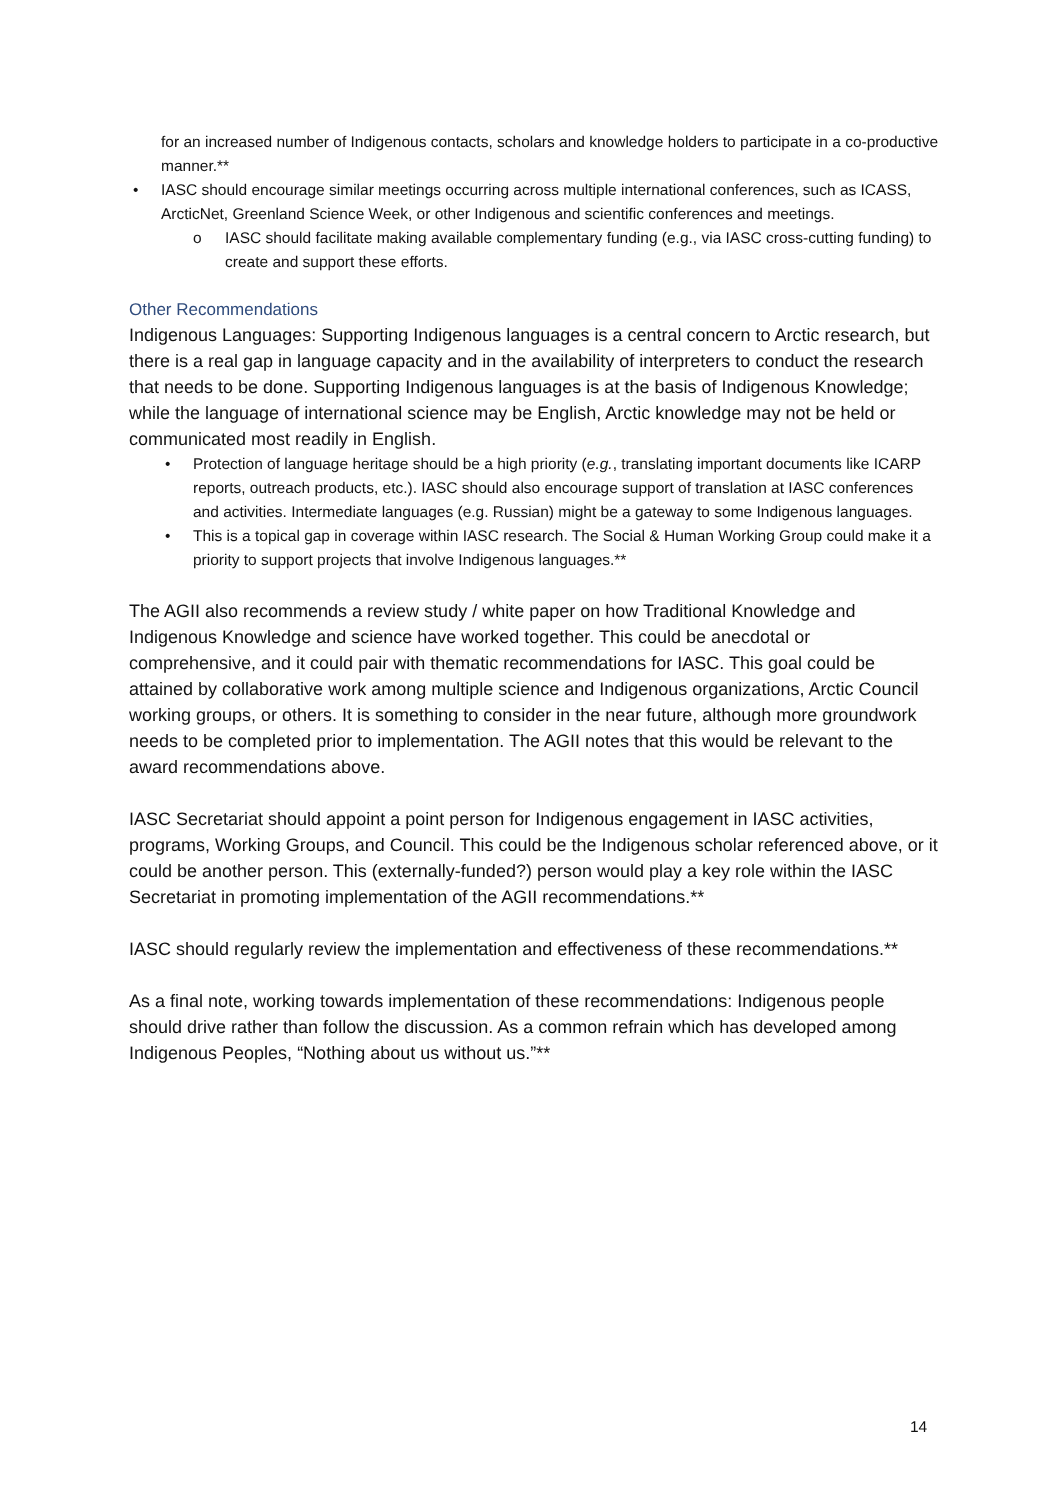for an increased number of Indigenous contacts, scholars and knowledge holders to participate in a co-productive manner.**
• IASC should encourage similar meetings occurring across multiple international conferences, such as ICASS, ArcticNet, Greenland Science Week, or other Indigenous and scientific conferences and meetings.
o IASC should facilitate making available complementary funding (e.g., via IASC cross-cutting funding) to create and support these efforts.
Other Recommendations
Indigenous Languages: Supporting Indigenous languages is a central concern to Arctic research, but there is a real gap in language capacity and in the availability of interpreters to conduct the research that needs to be done. Supporting Indigenous languages is at the basis of Indigenous Knowledge; while the language of international science may be English, Arctic knowledge may not be held or communicated most readily in English.
• Protection of language heritage should be a high priority (e.g., translating important documents like ICARP reports, outreach products, etc.). IASC should also encourage support of translation at IASC conferences and activities. Intermediate languages (e.g. Russian) might be a gateway to some Indigenous languages.
• This is a topical gap in coverage within IASC research. The Social & Human Working Group could make it a priority to support projects that involve Indigenous languages.**
The AGII also recommends a review study / white paper on how Traditional Knowledge and Indigenous Knowledge and science have worked together. This could be anecdotal or comprehensive, and it could pair with thematic recommendations for IASC. This goal could be attained by collaborative work among multiple science and Indigenous organizations, Arctic Council working groups, or others. It is something to consider in the near future, although more groundwork needs to be completed prior to implementation. The AGII notes that this would be relevant to the award recommendations above.
IASC Secretariat should appoint a point person for Indigenous engagement in IASC activities, programs, Working Groups, and Council. This could be the Indigenous scholar referenced above, or it could be another person. This (externally-funded?) person would play a key role within the IASC Secretariat in promoting implementation of the AGII recommendations.**
IASC should regularly review the implementation and effectiveness of these recommendations.**
As a final note, working towards implementation of these recommendations: Indigenous people should drive rather than follow the discussion. As a common refrain which has developed among Indigenous Peoples, “Nothing about us without us.”**
14